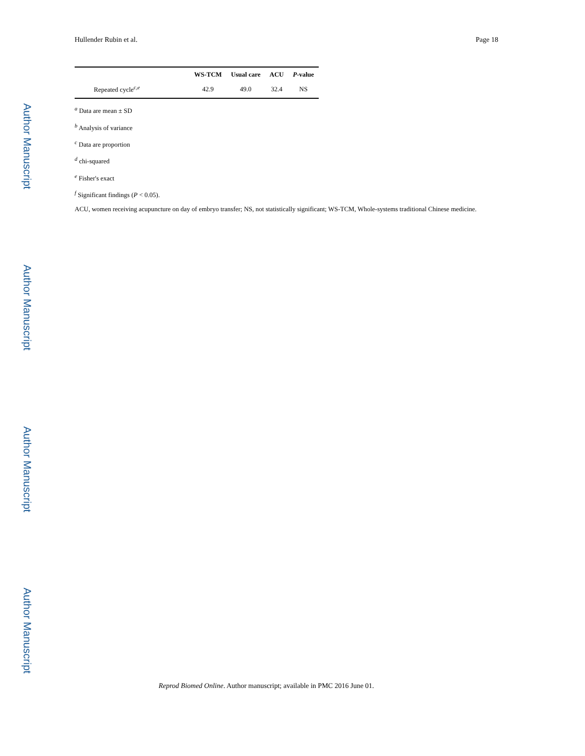Author Manuscript
Author Manuscript
Author Manuscript
Author Manuscript
Hullender Rubin et al. Page 18
| | WS-TCM | Usual care | ACU | P -value |
| --- | --- | --- | --- | --- |
| Repeated cycle<sup>c,e</sup> | 42.9 | 49.0 | 32.4 | NS |
<sup>a</sup> Data are mean ± SD
<sup>b</sup> Analysis of variance
<sup>c</sup> Data are proportion
<sup>d</sup> chi-squared
<sup>e</sup> Fisher's exact
<sup>f</sup> Significant findings (P < 0.05).
ACU, women receiving acupuncture on day of embryo transfer; NS, not statistically significant; WS-TCM, Whole-systems traditional Chinese medicine.
Reprod Biomed Online. Author manuscript; available in PMC 2016 June 01.